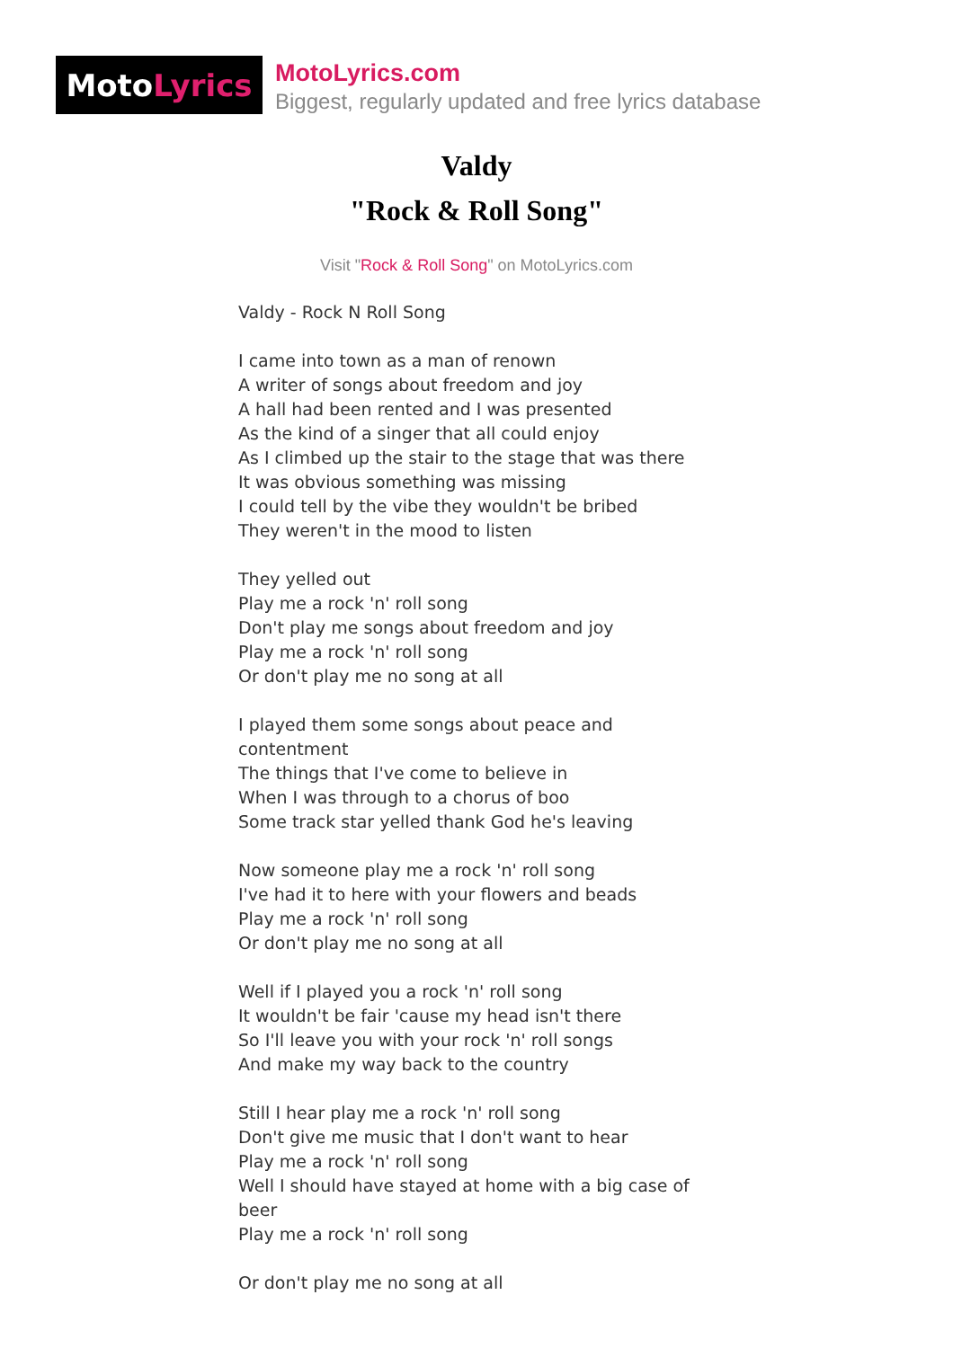Moto Lyrics
MotoLyrics.com
Biggest, regularly updated and free lyrics database
Valdy
"Rock & Roll Song"
Visit "Rock & Roll Song" on MotoLyrics.com
Valdy - Rock N Roll Song I came into town as a man of renown A writer of songs about freedom and joy A hall had been rented and I was presented As the kind of a singer that all could enjoy As I climbed up the stair to the stage that was there It was obvious something was missing I could tell by the vibe they wouldn't be bribed They weren't in the mood to listen They yelled out Play me a rock 'n' roll song Don't play me songs about freedom and joy Play me a rock 'n' roll song Or don't play me no song at all I played them some songs about peace and contentment The things that I've come to believe in When I was through to a chorus of boo Some track star yelled thank God he's leaving Now someone play me a rock 'n' roll song I've had it to here with your flowers and beads Play me a rock 'n' roll song Or don't play me no song at all Well if I played you a rock 'n' roll song It wouldn't be fair 'cause my head isn't there So I'll leave you with your rock 'n' roll songs And make my way back to the country Still I hear play me a rock 'n' roll song Don't give me music that I don't want to hear Play me a rock 'n' roll song Well I should have stayed at home with a big case of beer Play me a rock 'n' roll song Or don't play me no song at all